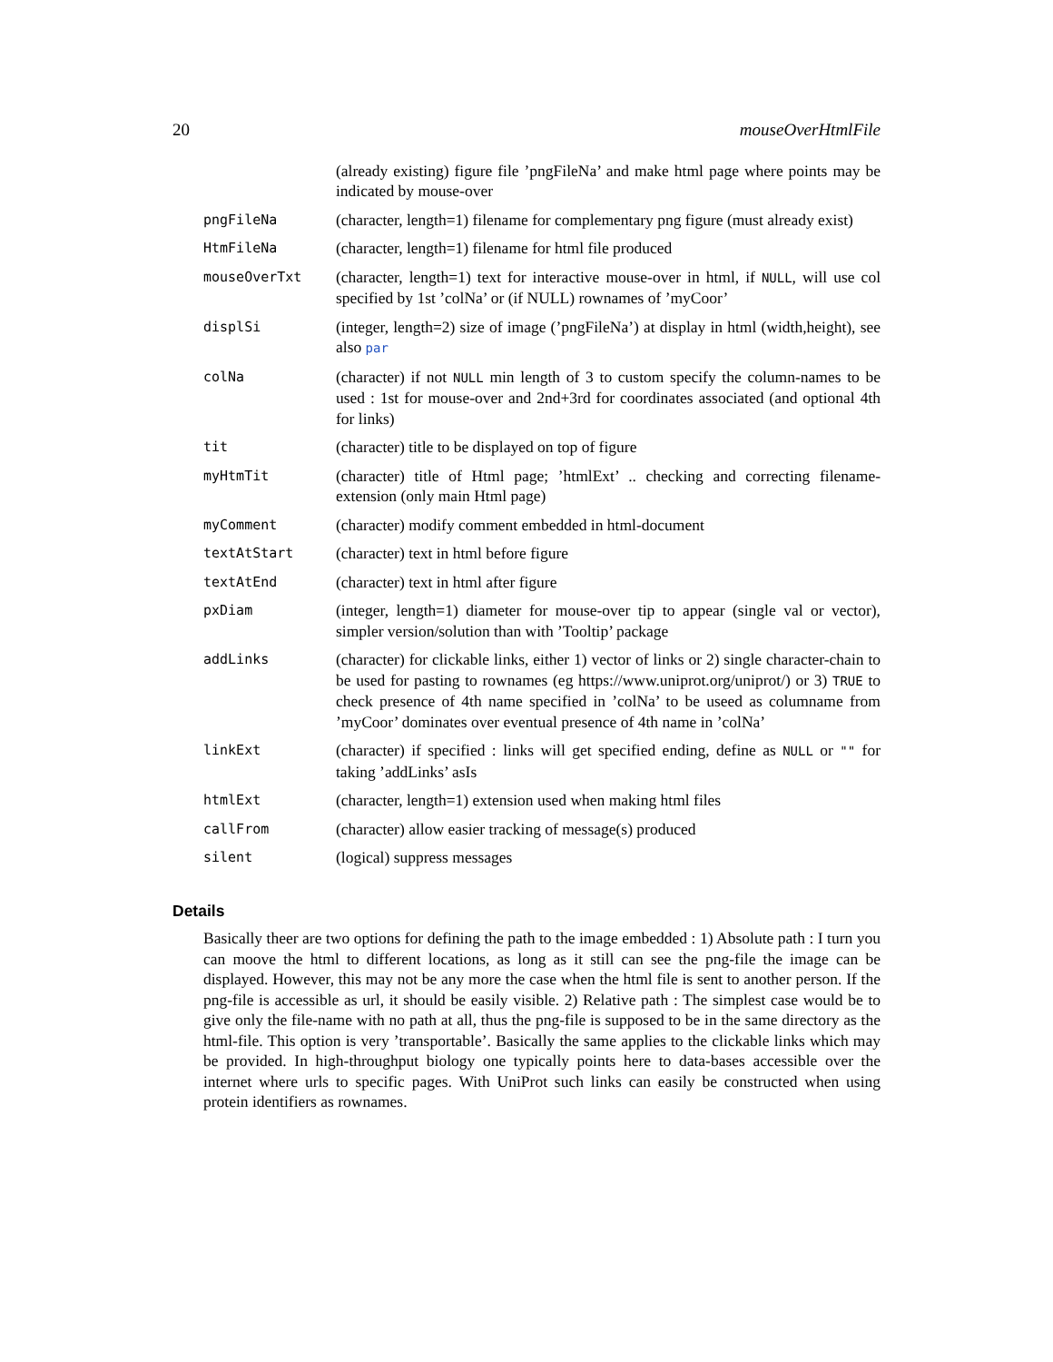20 mouseOverHtmlFile
(already existing) figure file ’pngFileNa’ and make html page where points may be indicated by mouse-over
pngFileNa
(character, length=1) filename for complementary png figure (must already exist)
HtmFileNa
(character, length=1) filename for html file produced
mouseOverTxt
(character, length=1) text for interactive mouse-over in html, if NULL, will use col specified by 1st ’colNa’ or (if NULL) rownames of ’myCoor’
displSi
(integer, length=2) size of image (’pngFileNa’) at display in html (width,height), see also par
colNa
(character) if not NULL min length of 3 to custom specify the column-names to be used : 1st for mouse-over and 2nd+3rd for coordinates associated (and optional 4th for links)
tit
(character) title to be displayed on top of figure
myHtmTit
(character) title of Html page; ’htmlExt’ .. checking and correcting filename-extension (only main Html page)
myComment
(character) modify comment embedded in html-document
textAtStart
(character) text in html before figure
textAtEnd
(character) text in html after figure
pxDiam
(integer, length=1) diameter for mouse-over tip to appear (single val or vector), simpler version/solution than with ’Tooltip’ package
addLinks
(character) for clickable links, either 1) vector of links or 2) single character-chain to be used for pasting to rownames (eg https://www.uniprot.org/uniprot/) or 3) TRUE to check presence of 4th name specified in ’colNa’ to be useed as columname from ’myCoor’ dominates over eventual presence of 4th name in ’colNa’
linkExt
(character) if specified : links will get specified ending, define as NULL or "" for taking ’addLinks’ asIs
htmlExt
(character, length=1) extension used when making html files
callFrom
(character) allow easier tracking of message(s) produced
silent
(logical) suppress messages
Details
Basically theer are two options for defining the path to the image embedded : 1) Absolute path : I turn you can moove the html to different locations, as long as it still can see the png-file the image can be displayed. However, this may not be any more the case when the html file is sent to another person. If the png-file is accessible as url, it should be easily visible. 2) Relative path : The simplest case would be to give only the file-name with no path at all, thus the png-file is supposed to be in the same directory as the html-file. This option is very ’transportable’. Basically the same applies to the clickable links which may be provided. In high-throughput biology one typically points here to data-bases accessible over the internet where urls to specific pages. With UniProt such links can easily be constructed when using protein identifiers as rownames.